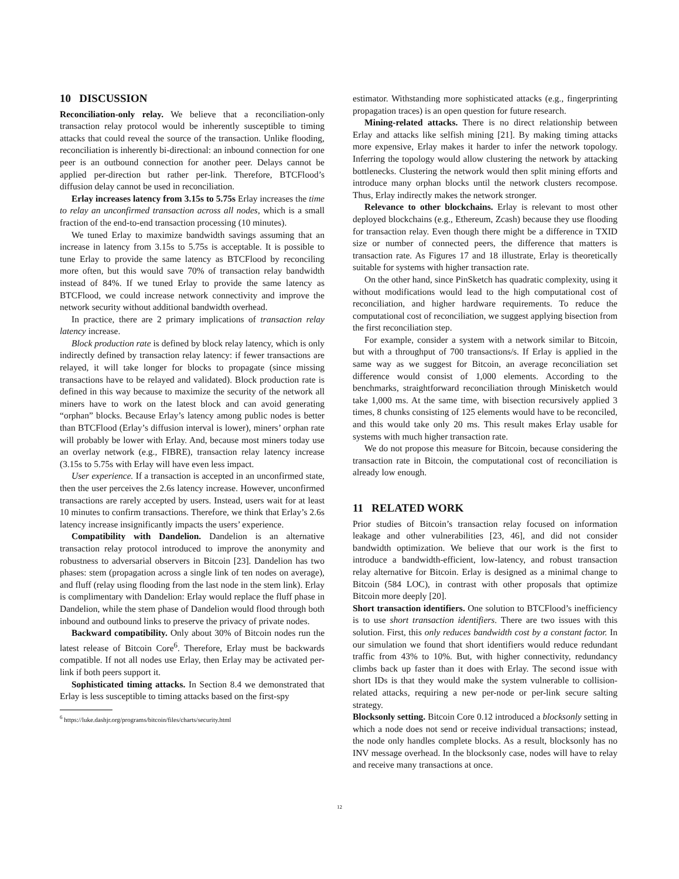10 DISCUSSION
Reconciliation-only relay. We believe that a reconciliation-only transaction relay protocol would be inherently susceptible to timing attacks that could reveal the source of the transaction. Unlike flooding, reconciliation is inherently bi-directional: an inbound connection for one peer is an outbound connection for another peer. Delays cannot be applied per-direction but rather per-link. Therefore, BTCFlood’s diffusion delay cannot be used in reconciliation.
Erlay increases latency from 3.15s to 5.75s Erlay increases the time to relay an unconfirmed transaction across all nodes, which is a small fraction of the end-to-end transaction processing (10 minutes).
We tuned Erlay to maximize bandwidth savings assuming that an increase in latency from 3.15s to 5.75s is acceptable. It is possible to tune Erlay to provide the same latency as BTCFlood by reconciling more often, but this would save 70% of transaction relay bandwidth instead of 84%. If we tuned Erlay to provide the same latency as BTCFlood, we could increase network connectivity and improve the network security without additional bandwidth overhead.
In practice, there are 2 primary implications of transaction relay latency increase.
Block production rate is defined by block relay latency, which is only indirectly defined by transaction relay latency: if fewer transactions are relayed, it will take longer for blocks to propagate (since missing transactions have to be relayed and validated). Block production rate is defined in this way because to maximize the security of the network all miners have to work on the latest block and can avoid generating “orphan” blocks. Because Erlay’s latency among public nodes is better than BTCFlood (Erlay’s diffusion interval is lower), miners’ orphan rate will probably be lower with Erlay. And, because most miners today use an overlay network (e.g., FIBRE), transaction relay latency increase (3.15s to 5.75s with Erlay will have even less impact.
User experience. If a transaction is accepted in an unconfirmed state, then the user perceives the 2.6s latency increase. However, unconfirmed transactions are rarely accepted by users. Instead, users wait for at least 10 minutes to confirm transactions. Therefore, we think that Erlay’s 2.6s latency increase insignificantly impacts the users’ experience.
Compatibility with Dandelion. Dandelion is an alternative transaction relay protocol introduced to improve the anonymity and robustness to adversarial observers in Bitcoin [23]. Dandelion has two phases: stem (propagation across a single link of ten nodes on average), and fluff (relay using flooding from the last node in the stem link). Erlay is complimentary with Dandelion: Erlay would replace the fluff phase in Dandelion, while the stem phase of Dandelion would flood through both inbound and outbound links to preserve the privacy of private nodes.
Backward compatibility. Only about 30% of Bitcoin nodes run the latest release of Bitcoin Core<sup>6</sup>. Therefore, Erlay must be backwards compatible. If not all nodes use Erlay, then Erlay may be activated per-link if both peers support it.
Sophisticated timing attacks. In Section 8.4 we demonstrated that Erlay is less susceptible to timing attacks based on the first-spy
<sup>6</sup> https://luke.dashjr.org/programs/bitcoin/files/charts/security.html
estimator. Withstanding more sophisticated attacks (e.g., fingerprinting propagation traces) is an open question for future research.
Mining-related attacks. There is no direct relationship between Erlay and attacks like selfish mining [21]. By making timing attacks more expensive, Erlay makes it harder to infer the network topology. Inferring the topology would allow clustering the network by attacking bottlenecks. Clustering the network would then split mining efforts and introduce many orphan blocks until the network clusters recompose. Thus, Erlay indirectly makes the network stronger.
Relevance to other blockchains. Erlay is relevant to most other deployed blockchains (e.g., Ethereum, Zcash) because they use flooding for transaction relay. Even though there might be a difference in TXID size or number of connected peers, the difference that matters is transaction rate. As Figures 17 and 18 illustrate, Erlay is theoretically suitable for systems with higher transaction rate.
On the other hand, since PinSketch has quadratic complexity, using it without modifications would lead to the high computational cost of reconciliation, and higher hardware requirements. To reduce the computational cost of reconciliation, we suggest applying bisection from the first reconciliation step.
For example, consider a system with a network similar to Bitcoin, but with a throughput of 700 transactions/s. If Erlay is applied in the same way as we suggest for Bitcoin, an average reconciliation set difference would consist of 1,000 elements. According to the benchmarks, straightforward reconciliation through Minisketch would take 1,000 ms. At the same time, with bisection recursively applied 3 times, 8 chunks consisting of 125 elements would have to be reconciled, and this would take only 20 ms. This result makes Erlay usable for systems with much higher transaction rate.
We do not propose this measure for Bitcoin, because considering the transaction rate in Bitcoin, the computational cost of reconciliation is already low enough.
11 RELATED WORK
Prior studies of Bitcoin’s transaction relay focused on information leakage and other vulnerabilities [23, 46], and did not consider bandwidth optimization. We believe that our work is the first to introduce a bandwidth-efficient, low-latency, and robust transaction relay alternative for Bitcoin. Erlay is designed as a minimal change to Bitcoin (584 LOC), in contrast with other proposals that optimize Bitcoin more deeply [20].
Short transaction identifiers. One solution to BTCFlood’s inefficiency is to use short transaction identifiers. There are two issues with this solution. First, this only reduces bandwidth cost by a constant factor. In our simulation we found that short identifiers would reduce redundant traffic from 43% to 10%. But, with higher connectivity, redundancy climbs back up faster than it does with Erlay. The second issue with short IDs is that they would make the system vulnerable to collision-related attacks, requiring a new per-node or per-link secure salting strategy.
Blocksonly setting. Bitcoin Core 0.12 introduced a blocksonly setting in which a node does not send or receive individual transactions; instead, the node only handles complete blocks. As a result, blocksonly has no INV message overhead. In the blocksonly case, nodes will have to relay and receive many transactions at once.
12